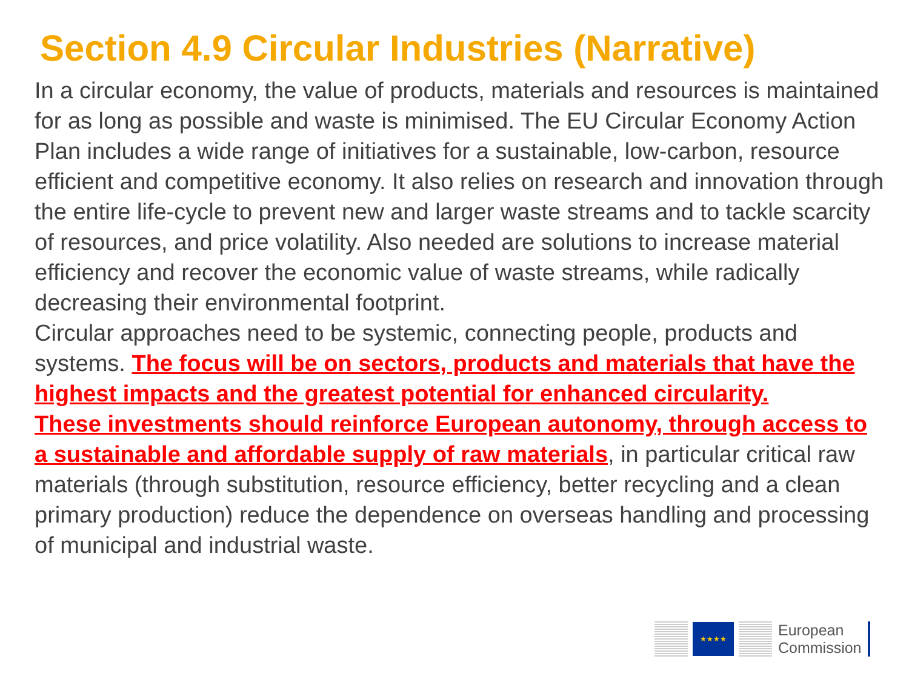Section 4.9 Circular Industries (Narrative)
In a circular economy, the value of products, materials and resources is maintained for as long as possible and waste is minimised. The EU Circular Economy Action Plan includes a wide range of initiatives for a sustainable, low-carbon, resource efficient and competitive economy. It also relies on research and innovation through the entire life-cycle to prevent new and larger waste streams and to tackle scarcity of resources, and price volatility. Also needed are solutions to increase material efficiency and recover the economic value of waste streams, while radically decreasing their environmental footprint.
Circular approaches need to be systemic, connecting people, products and systems. The focus will be on sectors, products and materials that have the highest impacts and the greatest potential for enhanced circularity.
These investments should reinforce European autonomy, through access to a sustainable and affordable supply of raw materials, in particular critical raw materials (through substitution, resource efficiency, better recycling and a clean primary production) reduce the dependence on overseas handling and processing of municipal and industrial waste.
★★★★
European
Commission